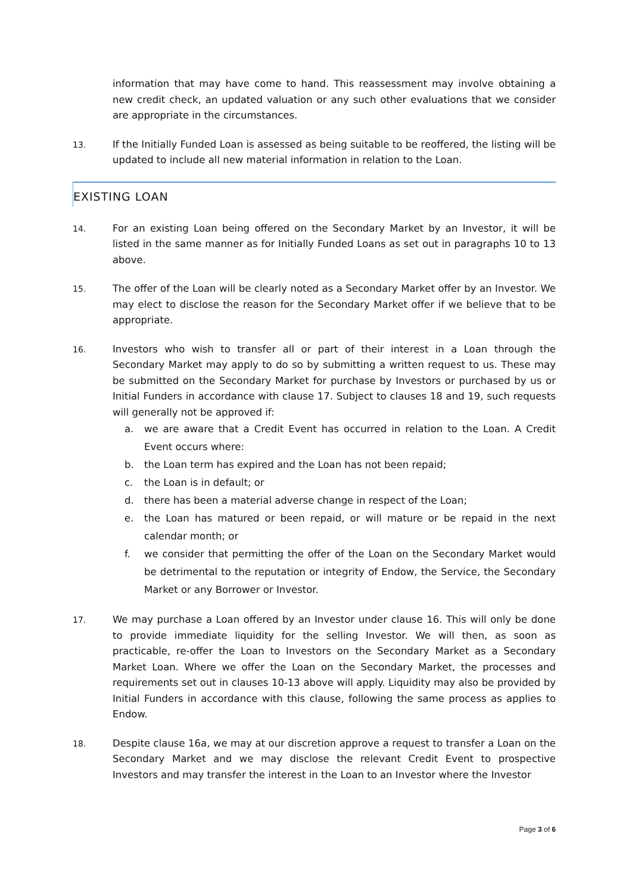information that may have come to hand. This reassessment may involve obtaining a new credit check, an updated valuation or any such other evaluations that we consider are appropriate in the circumstances.
13.
If the Initially Funded Loan is assessed as being suitable to be reoffered, the listing will be updated to include all new material information in relation to the Loan.
EXISTING LOAN
14.
For an existing Loan being offered on the Secondary Market by an Investor, it will be listed in the same manner as for Initially Funded Loans as set out in paragraphs 10 to 13 above.
15.
The offer of the Loan will be clearly noted as a Secondary Market offer by an Investor. We may elect to disclose the reason for the Secondary Market offer if we believe that to be appropriate.
16.
Investors who wish to transfer all or part of their interest in a Loan through the Secondary Market may apply to do so by submitting a written request to us. These may be submitted on the Secondary Market for purchase by Investors or purchased by us or Initial Funders in accordance with clause 17. Subject to clauses 18 and 19, such requests will generally not be approved if:
a. we are aware that a Credit Event has occurred in relation to the Loan. A Credit Event occurs where:
b. the Loan term has expired and the Loan has not been repaid;
c. the Loan is in default; or
d. there has been a material adverse change in respect of the Loan;
e. the Loan has matured or been repaid, or will mature or be repaid in the next calendar month; or
f. we consider that permitting the offer of the Loan on the Secondary Market would be detrimental to the reputation or integrity of Endow, the Service, the Secondary Market or any Borrower or Investor.
17.
We may purchase a Loan offered by an Investor under clause 16. This will only be done to provide immediate liquidity for the selling Investor. We will then, as soon as practicable, re-offer the Loan to Investors on the Secondary Market as a Secondary Market Loan. Where we offer the Loan on the Secondary Market, the processes and requirements set out in clauses 10-13 above will apply. Liquidity may also be provided by Initial Funders in accordance with this clause, following the same process as applies to Endow.
18.
Despite clause 16a, we may at our discretion approve a request to transfer a Loan on the Secondary Market and we may disclose the relevant Credit Event to prospective Investors and may transfer the interest in the Loan to an Investor where the Investor
Page 3 of 6